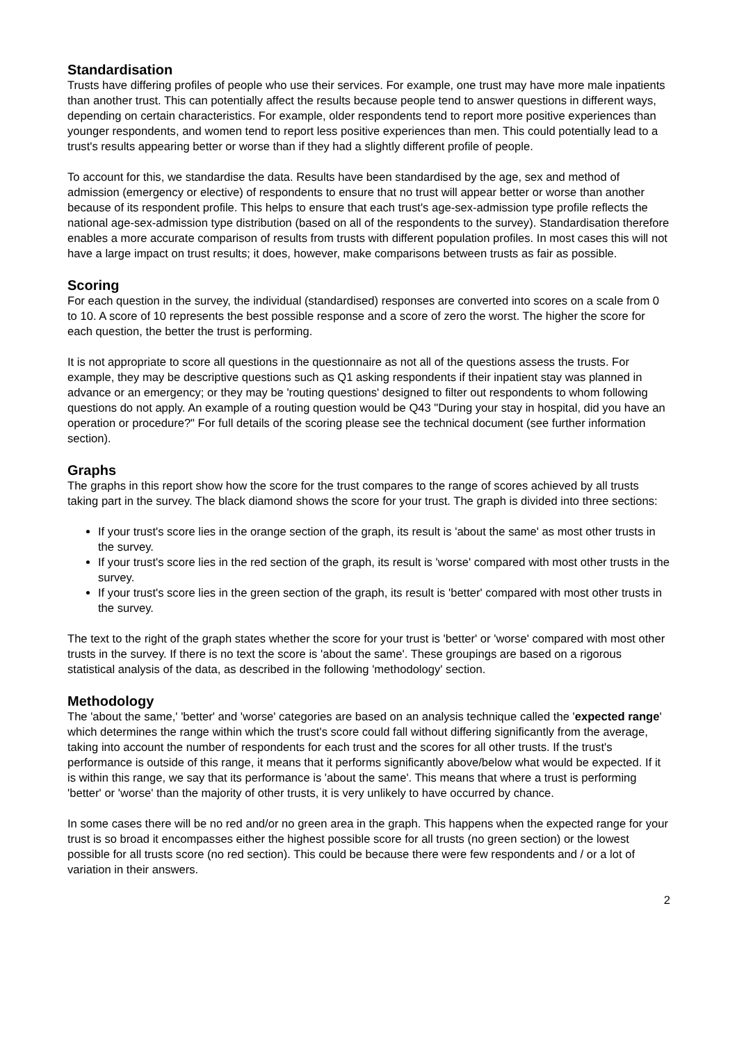Standardisation
Trusts have differing profiles of people who use their services. For example, one trust may have more male inpatients than another trust. This can potentially affect the results because people tend to answer questions in different ways, depending on certain characteristics. For example, older respondents tend to report more positive experiences than younger respondents, and women tend to report less positive experiences than men. This could potentially lead to a trust's results appearing better or worse than if they had a slightly different profile of people.
To account for this, we standardise the data. Results have been standardised by the age, sex and method of admission (emergency or elective) of respondents to ensure that no trust will appear better or worse than another because of its respondent profile. This helps to ensure that each trust's age-sex-admission type profile reflects the national age-sex-admission type distribution (based on all of the respondents to the survey). Standardisation therefore enables a more accurate comparison of results from trusts with different population profiles. In most cases this will not have a large impact on trust results; it does, however, make comparisons between trusts as fair as possible.
Scoring
For each question in the survey, the individual (standardised) responses are converted into scores on a scale from 0 to 10. A score of 10 represents the best possible response and a score of zero the worst. The higher the score for each question, the better the trust is performing.
It is not appropriate to score all questions in the questionnaire as not all of the questions assess the trusts. For example, they may be descriptive questions such as Q1 asking respondents if their inpatient stay was planned in advance or an emergency; or they may be 'routing questions' designed to filter out respondents to whom following questions do not apply. An example of a routing question would be Q43 "During your stay in hospital, did you have an operation or procedure?" For full details of the scoring please see the technical document (see further information section).
Graphs
The graphs in this report show how the score for the trust compares to the range of scores achieved by all trusts taking part in the survey. The black diamond shows the score for your trust. The graph is divided into three sections:
If your trust's score lies in the orange section of the graph, its result is 'about the same' as most other trusts in the survey.
If your trust's score lies in the red section of the graph, its result is 'worse' compared with most other trusts in the survey.
If your trust's score lies in the green section of the graph, its result is 'better' compared with most other trusts in the survey.
The text to the right of the graph states whether the score for your trust is 'better' or 'worse' compared with most other trusts in the survey. If there is no text the score is 'about the same'. These groupings are based on a rigorous statistical analysis of the data, as described in the following 'methodology' section.
Methodology
The 'about the same,' 'better' and 'worse' categories are based on an analysis technique called the 'expected range' which determines the range within which the trust's score could fall without differing significantly from the average, taking into account the number of respondents for each trust and the scores for all other trusts. If the trust's performance is outside of this range, it means that it performs significantly above/below what would be expected. If it is within this range, we say that its performance is 'about the same'. This means that where a trust is performing 'better' or 'worse' than the majority of other trusts, it is very unlikely to have occurred by chance.
In some cases there will be no red and/or no green area in the graph. This happens when the expected range for your trust is so broad it encompasses either the highest possible score for all trusts (no green section) or the lowest possible for all trusts score (no red section). This could be because there were few respondents and / or a lot of variation in their answers.
2